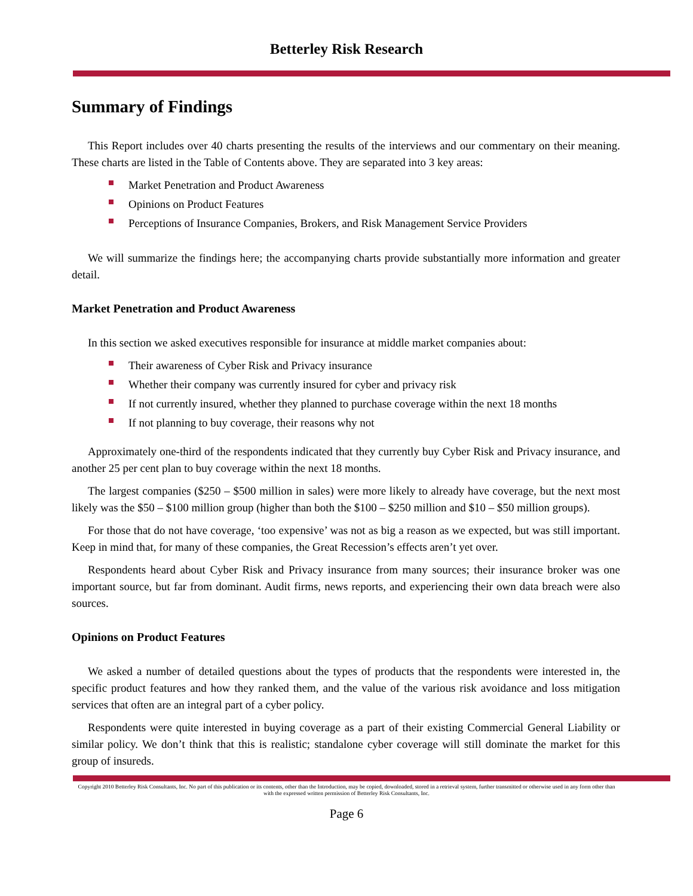Betterley Risk Research
Summary of Findings
This Report includes over 40 charts presenting the results of the interviews and our commentary on their meaning. These charts are listed in the Table of Contents above. They are separated into 3 key areas:
Market Penetration and Product Awareness
Opinions on Product Features
Perceptions of Insurance Companies, Brokers, and Risk Management Service Providers
We will summarize the findings here; the accompanying charts provide substantially more information and greater detail.
Market Penetration and Product Awareness
In this section we asked executives responsible for insurance at middle market companies about:
Their awareness of Cyber Risk and Privacy insurance
Whether their company was currently insured for cyber and privacy risk
If not currently insured, whether they planned to purchase coverage within the next 18 months
If not planning to buy coverage, their reasons why not
Approximately one-third of the respondents indicated that they currently buy Cyber Risk and Privacy insurance, and another 25 per cent plan to buy coverage within the next 18 months.
The largest companies ($250 – $500 million in sales) were more likely to already have coverage, but the next most likely was the $50 – $100 million group (higher than both the $100 – $250 million and $10 – $50 million groups).
For those that do not have coverage, ‘too expensive’ was not as big a reason as we expected, but was still important. Keep in mind that, for many of these companies, the Great Recession’s effects aren’t yet over.
Respondents heard about Cyber Risk and Privacy insurance from many sources; their insurance broker was one important source, but far from dominant. Audit firms, news reports, and experiencing their own data breach were also sources.
Opinions on Product Features
We asked a number of detailed questions about the types of products that the respondents were interested in, the specific product features and how they ranked them, and the value of the various risk avoidance and loss mitigation services that often are an integral part of a cyber policy.
Respondents were quite interested in buying coverage as a part of their existing Commercial General Liability or similar policy. We don’t think that this is realistic; standalone cyber coverage will still dominate the market for this group of insureds.
Copyright 2010 Betterley Risk Consultants, Inc. No part of this publication or its contents, other than the Introduction, may be copied, downloaded, stored in a retrieval system, further transmitted or otherwise used in any form other than with the expressed written permission of Betterley Risk Consultants, Inc.
Page 6